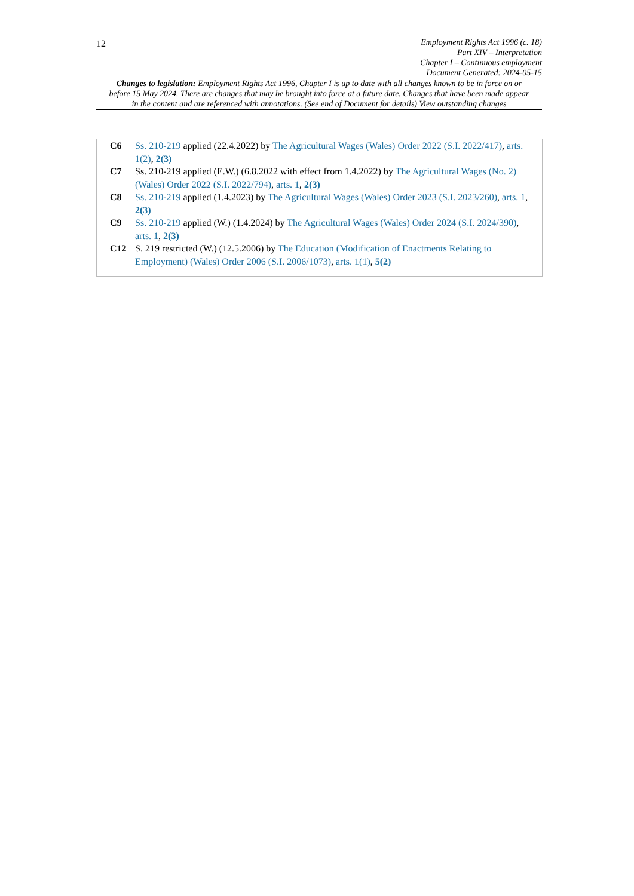12
Employment Rights Act 1996 (c. 18)
Part XIV – Interpretation
Chapter I – Continuous employment
Document Generated: 2024-05-15
Changes to legislation: Employment Rights Act 1996, Chapter I is up to date with all changes known to be in force on or before 15 May 2024. There are changes that may be brought into force at a future date. Changes that have been made appear in the content and are referenced with annotations. (See end of Document for details) View outstanding changes
C6 Ss. 210-219 applied (22.4.2022) by The Agricultural Wages (Wales) Order 2022 (S.I. 2022/417), arts. 1(2), 2(3)
C7 Ss. 210-219 applied (E.W.) (6.8.2022 with effect from 1.4.2022) by The Agricultural Wages (No. 2) (Wales) Order 2022 (S.I. 2022/794), arts. 1, 2(3)
C8 Ss. 210-219 applied (1.4.2023) by The Agricultural Wages (Wales) Order 2023 (S.I. 2023/260), arts. 1, 2(3)
C9 Ss. 210-219 applied (W.) (1.4.2024) by The Agricultural Wages (Wales) Order 2024 (S.I. 2024/390), arts. 1, 2(3)
C12 S. 219 restricted (W.) (12.5.2006) by The Education (Modification of Enactments Relating to Employment) (Wales) Order 2006 (S.I. 2006/1073), arts. 1(1), 5(2)